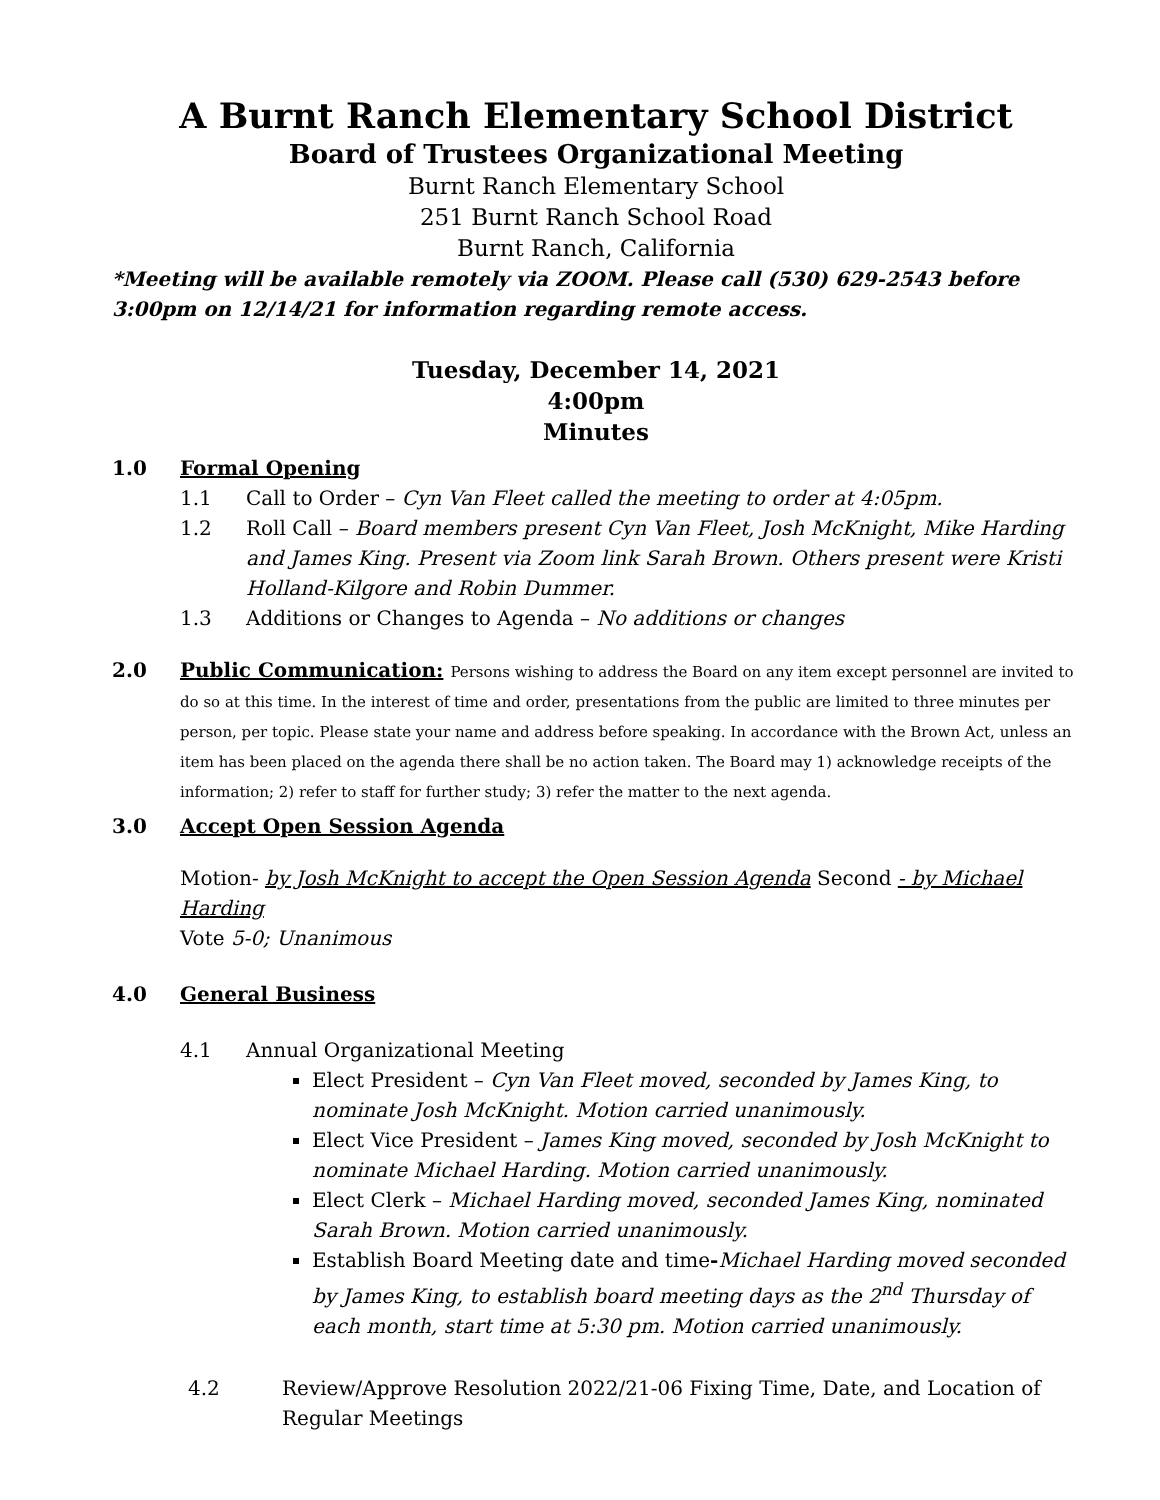A Burnt Ranch Elementary School District
Board of Trustees Organizational Meeting
Burnt Ranch Elementary School
251 Burnt Ranch School Road
Burnt Ranch, California
*Meeting will be available remotely via ZOOM. Please call (530) 629-2543 before 3:00pm on 12/14/21 for information regarding remote access.
Tuesday, December 14, 2021
4:00pm
Minutes
1.0 Formal Opening
1.1 Call to Order – Cyn Van Fleet called the meeting to order at 4:05pm.
1.2 Roll Call – Board members present Cyn Van Fleet, Josh McKnight, Mike Harding and James King. Present via Zoom link Sarah Brown. Others present were Kristi Holland-Kilgore and Robin Dummer.
1.3 Additions or Changes to Agenda – No additions or changes
2.0 Public Communication: Persons wishing to address the Board on any item except personnel are invited to do so at this time. In the interest of time and order, presentations from the public are limited to three minutes per person, per topic. Please state your name and address before speaking. In accordance with the Brown Act, unless an item has been placed on the agenda there shall be no action taken. The Board may 1) acknowledge receipts of the information; 2) refer to staff for further study; 3) refer the matter to the next agenda.
3.0 Accept Open Session Agenda
Motion- by Josh McKnight to accept the Open Session Agenda Second - by Michael Harding
Vote 5-0; Unanimous
4.0 General Business
4.1 Annual Organizational Meeting
Elect President – Cyn Van Fleet moved, seconded by James King, to nominate Josh McKnight. Motion carried unanimously.
Elect Vice President – James King moved, seconded by Josh McKnight to nominate Michael Harding. Motion carried unanimously.
Elect Clerk – Michael Harding moved, seconded James King, nominated Sarah Brown. Motion carried unanimously.
Establish Board Meeting date and time-Michael Harding moved seconded by James King, to establish board meeting days as the 2<sup>nd</sup> Thursday of each month, start time at 5:30 pm. Motion carried unanimously.
4.2 Review/Approve Resolution 2022/21-06 Fixing Time, Date, and Location of Regular Meetings